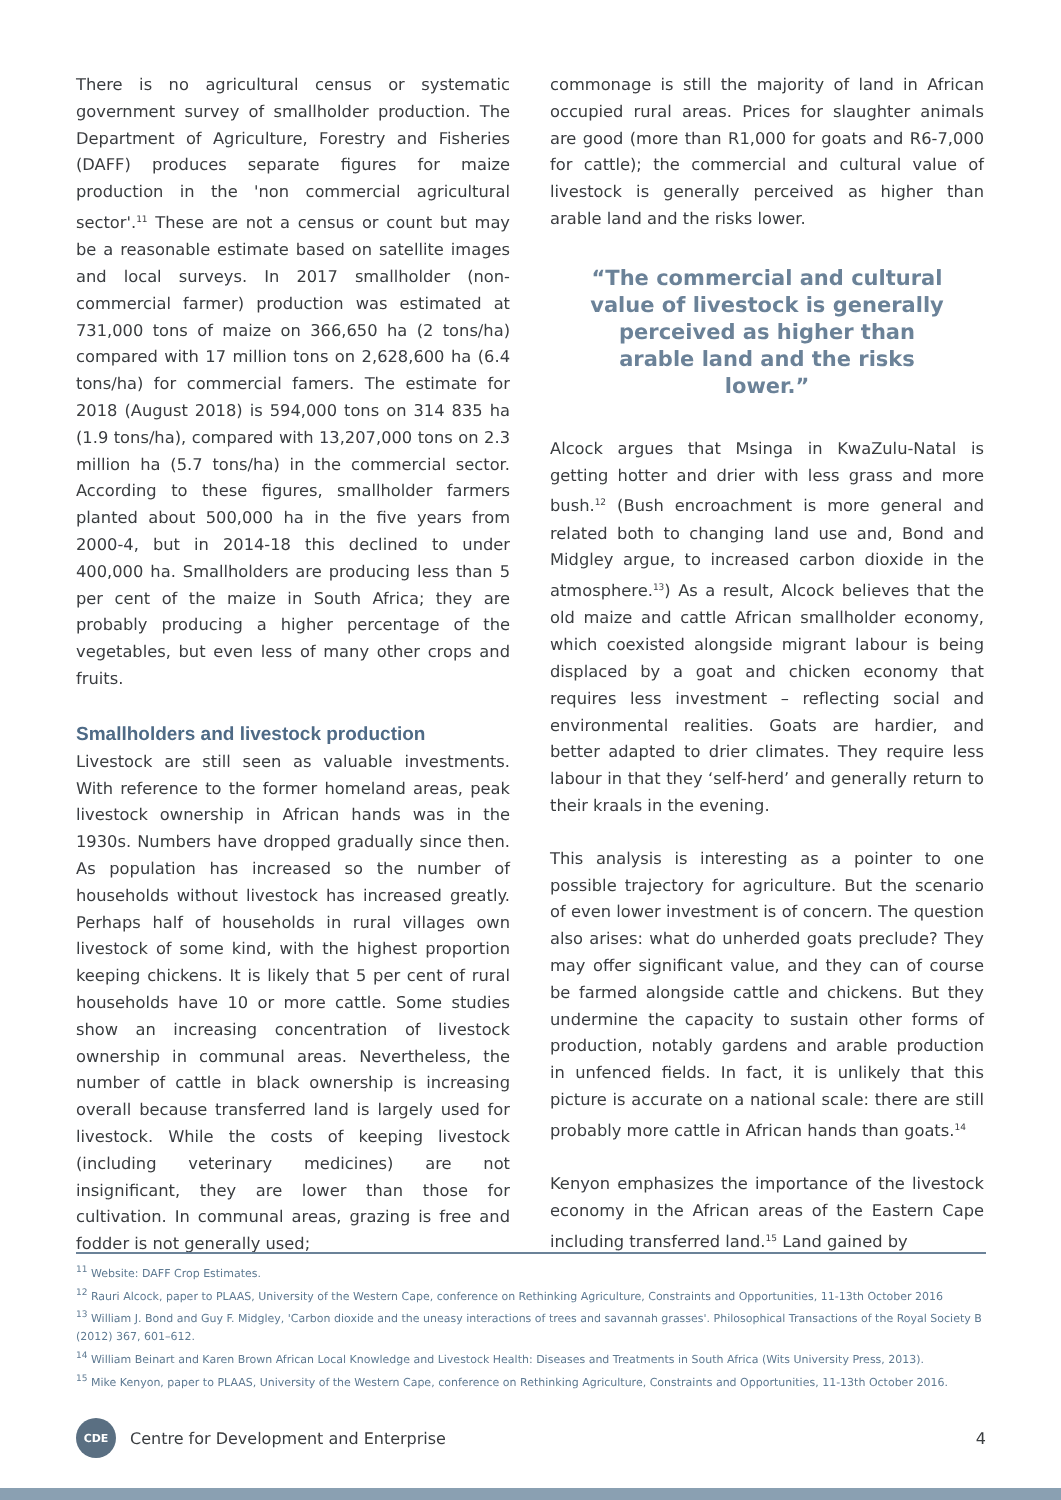There is no agricultural census or systematic government survey of smallholder production. The Department of Agriculture, Forestry and Fisheries (DAFF) produces separate figures for maize production in the 'non commercial agricultural sector'.<sup>11</sup> These are not a census or count but may be a reasonable estimate based on satellite images and local surveys. In 2017 smallholder (non-commercial farmer) production was estimated at 731,000 tons of maize on 366,650 ha (2 tons/ha) compared with 17 million tons on 2,628,600 ha (6.4 tons/ha) for commercial famers. The estimate for 2018 (August 2018) is 594,000 tons on 314 835 ha (1.9 tons/ha), compared with 13,207,000 tons on 2.3 million ha (5.7 tons/ha) in the commercial sector. According to these figures, smallholder farmers planted about 500,000 ha in the five years from 2000-4, but in 2014-18 this declined to under 400,000 ha. Smallholders are producing less than 5 per cent of the maize in South Africa; they are probably producing a higher percentage of the vegetables, but even less of many other crops and fruits.
Smallholders and livestock production
Livestock are still seen as valuable investments. With reference to the former homeland areas, peak livestock ownership in African hands was in the 1930s. Numbers have dropped gradually since then. As population has increased so the number of households without livestock has increased greatly. Perhaps half of households in rural villages own livestock of some kind, with the highest proportion keeping chickens. It is likely that 5 per cent of rural households have 10 or more cattle. Some studies show an increasing concentration of livestock ownership in communal areas. Nevertheless, the number of cattle in black ownership is increasing overall because transferred land is largely used for livestock. While the costs of keeping livestock (including veterinary medicines) are not insignificant, they are lower than those for cultivation. In communal areas, grazing is free and fodder is not generally used;
commonage is still the majority of land in African occupied rural areas. Prices for slaughter animals are good (more than R1,000 for goats and R6-7,000 for cattle); the commercial and cultural value of livestock is generally perceived as higher than arable land and the risks lower.
“The commercial and cultural value of livestock is generally perceived as higher than arable land and the risks lower.”
Alcock argues that Msinga in KwaZulu-Natal is getting hotter and drier with less grass and more bush.<sup>12</sup> (Bush encroachment is more general and related both to changing land use and, Bond and Midgley argue, to increased carbon dioxide in the atmosphere.<sup>13</sup>) As a result, Alcock believes that the old maize and cattle African smallholder economy, which coexisted alongside migrant labour is being displaced by a goat and chicken economy that requires less investment – reflecting social and environmental realities. Goats are hardier, and better adapted to drier climates. They require less labour in that they ‘self-herd’ and generally return to their kraals in the evening.
This analysis is interesting as a pointer to one possible trajectory for agriculture. But the scenario of even lower investment is of concern. The question also arises: what do unherded goats preclude? They may offer significant value, and they can of course be farmed alongside cattle and chickens. But they undermine the capacity to sustain other forms of production, notably gardens and arable production in unfenced fields. In fact, it is unlikely that this picture is accurate on a national scale: there are still probably more cattle in African hands than goats.<sup>14</sup>
Kenyon emphasizes the importance of the livestock economy in the African areas of the Eastern Cape including transferred land.<sup>15</sup> Land gained by
<sup>11</sup> Website: DAFF Crop Estimates.
<sup>12</sup> Rauri Alcock, paper to PLAAS, University of the Western Cape, conference on Rethinking Agriculture, Constraints and Opportunities, 11-13th October 2016
<sup>13</sup> William J. Bond and Guy F. Midgley, 'Carbon dioxide and the uneasy interactions of trees and savannah grasses'. Philosophical Transactions of the Royal Society B (2012) 367, 601–612.
<sup>14</sup> William Beinart and Karen Brown African Local Knowledge and Livestock Health: Diseases and Treatments in South Africa (Wits University Press, 2013).
<sup>15</sup> Mike Kenyon, paper to PLAAS, University of the Western Cape, conference on Rethinking Agriculture, Constraints and Opportunities, 11-13th October 2016.
CDE
Centre for Development and Enterprise 4